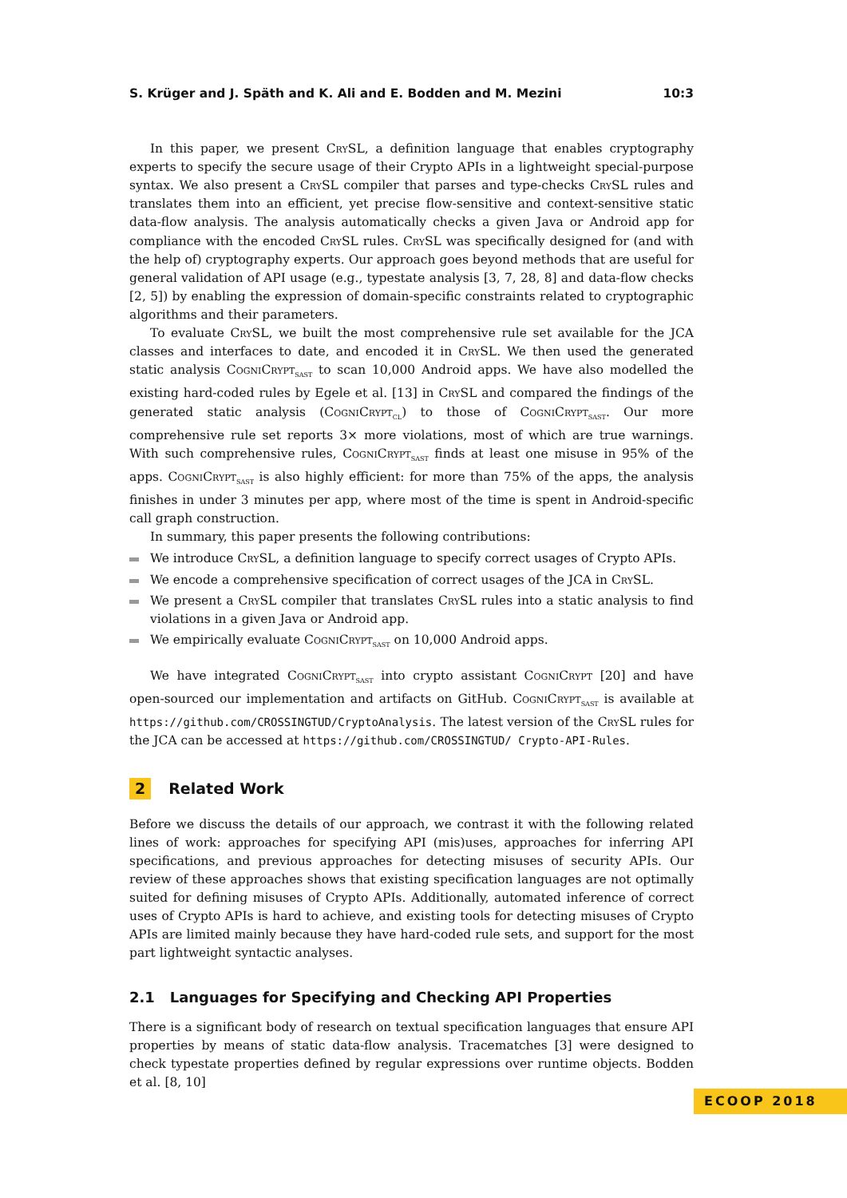S. Krüger and J. Späth and K. Ali and E. Bodden and M. Mezini 10:3
In this paper, we present CrySL, a definition language that enables cryptography experts to specify the secure usage of their Crypto APIs in a lightweight special-purpose syntax. We also present a CrySL compiler that parses and type-checks CrySL rules and translates them into an efficient, yet precise flow-sensitive and context-sensitive static data-flow analysis. The analysis automatically checks a given Java or Android app for compliance with the encoded CrySL rules. CrySL was specifically designed for (and with the help of) cryptography experts. Our approach goes beyond methods that are useful for general validation of API usage (e.g., typestate analysis [3, 7, 28, 8] and data-flow checks [2, 5]) by enabling the expression of domain-specific constraints related to cryptographic algorithms and their parameters.
To evaluate CrySL, we built the most comprehensive rule set available for the JCA classes and interfaces to date, and encoded it in CrySL. We then used the generated static analysis CogniCrypt<sub>SAST</sub> to scan 10,000 Android apps. We have also modelled the existing hard-coded rules by Egele et al. [13] in CrySL and compared the findings of the generated static analysis (CogniCrypt<sub>CL</sub>) to those of CogniCrypt<sub>SAST</sub>. Our more comprehensive rule set reports 3× more violations, most of which are true warnings. With such comprehensive rules, CogniCrypt<sub>SAST</sub> finds at least one misuse in 95% of the apps. CogniCrypt<sub>SAST</sub> is also highly efficient: for more than 75% of the apps, the analysis finishes in under 3 minutes per app, where most of the time is spent in Android-specific call graph construction.
In summary, this paper presents the following contributions:
We introduce CrySL, a definition language to specify correct usages of Crypto APIs.
We encode a comprehensive specification of correct usages of the JCA in CrySL.
We present a CrySL compiler that translates CrySL rules into a static analysis to find violations in a given Java or Android app.
We empirically evaluate CogniCrypt<sub>SAST</sub> on 10,000 Android apps.
We have integrated CogniCrypt<sub>SAST</sub> into crypto assistant CogniCrypt [20] and have open-sourced our implementation and artifacts on GitHub. CogniCrypt<sub>SAST</sub> is available at https://github.com/CROSSINGTUD/CryptoAnalysis. The latest version of the CrySL rules for the JCA can be accessed at https://github.com/CROSSINGTUD/ Crypto-API-Rules.
2 Related Work
Before we discuss the details of our approach, we contrast it with the following related lines of work: approaches for specifying API (mis)uses, approaches for inferring API specifications, and previous approaches for detecting misuses of security APIs. Our review of these approaches shows that existing specification languages are not optimally suited for defining misuses of Crypto APIs. Additionally, automated inference of correct uses of Crypto APIs is hard to achieve, and existing tools for detecting misuses of Crypto APIs are limited mainly because they have hard-coded rule sets, and support for the most part lightweight syntactic analyses.
2.1 Languages for Specifying and Checking API Properties
There is a significant body of research on textual specification languages that ensure API properties by means of static data-flow analysis. Tracematches [3] were designed to check typestate properties defined by regular expressions over runtime objects. Bodden et al. [8, 10]
ECOOP 2018